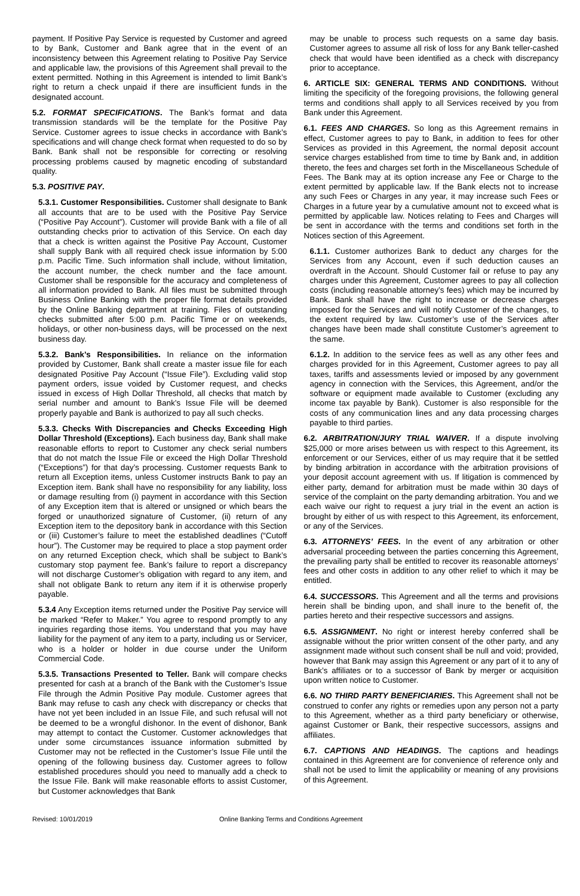payment. If Positive Pay Service is requested by Customer and agreed to by Bank, Customer and Bank agree that in the event of an inconsistency between this Agreement relating to Positive Pay Service and applicable law, the provisions of this Agreement shall prevail to the extent permitted. Nothing in this Agreement is intended to limit Bank’s right to return a check unpaid if there are insufficient funds in the designated account.
5.2. FORMAT SPECIFICATIONS. The Bank’s format and data transmission standards will be the template for the Positive Pay Service. Customer agrees to issue checks in accordance with Bank’s specifications and will change check format when requested to do so by Bank. Bank shall not be responsible for correcting or resolving processing problems caused by magnetic encoding of substandard quality.
5.3. POSITIVE PAY.
5.3.1. Customer Responsibilities. Customer shall designate to Bank all accounts that are to be used with the Positive Pay Service (“Positive Pay Account”). Customer will provide Bank with a file of all outstanding checks prior to activation of this Service. On each day that a check is written against the Positive Pay Account, Customer shall supply Bank with all required check issue information by 5:00 p.m. Pacific Time. Such information shall include, without limitation, the account number, the check number and the face amount. Customer shall be responsible for the accuracy and completeness of all information provided to Bank. All files must be submitted through Business Online Banking with the proper file format details provided by the Online Banking department at training. Files of outstanding checks submitted after 5:00 p.m. Pacific Time or on weekends, holidays, or other non-business days, will be processed on the next business day.
5.3.2. Bank’s Responsibilities. In reliance on the information provided by Customer, Bank shall create a master issue file for each designated Positive Pay Account (“Issue File”). Excluding valid stop payment orders, issue voided by Customer request, and checks issued in excess of High Dollar Threshold, all checks that match by serial number and amount to Bank’s Issue File will be deemed properly payable and Bank is authorized to pay all such checks.
5.3.3. Checks With Discrepancies and Checks Exceeding High Dollar Threshold (Exceptions). Each business day, Bank shall make reasonable efforts to report to Customer any check serial numbers that do not match the Issue File or exceed the High Dollar Threshold (“Exceptions”) for that day’s processing. Customer requests Bank to return all Exception items, unless Customer instructs Bank to pay an Exception item. Bank shall have no responsibility for any liability, loss or damage resulting from (i) payment in accordance with this Section of any Exception item that is altered or unsigned or which bears the forged or unauthorized signature of Customer, (ii) return of any Exception item to the depository bank in accordance with this Section or (iii) Customer’s failure to meet the established deadlines (“Cutoff hour”). The Customer may be required to place a stop payment order on any returned Exception check, which shall be subject to Bank’s customary stop payment fee. Bank’s failure to report a discrepancy will not discharge Customer’s obligation with regard to any item, and shall not obligate Bank to return any item if it is otherwise properly payable.
5.3.4 Any Exception items returned under the Positive Pay service will be marked “Refer to Maker.” You agree to respond promptly to any inquiries regarding those items. You understand that you may have liability for the payment of any item to a party, including us or Servicer, who is a holder or holder in due course under the Uniform Commercial Code.
5.3.5. Transactions Presented to Teller. Bank will compare checks presented for cash at a branch of the Bank with the Customer’s Issue File through the Admin Positive Pay module. Customer agrees that Bank may refuse to cash any check with discrepancy or checks that have not yet been included in an Issue File, and such refusal will not be deemed to be a wrongful dishonor. In the event of dishonor, Bank may attempt to contact the Customer. Customer acknowledges that under some circumstances issuance information submitted by Customer may not be reflected in the Customer’s Issue File until the opening of the following business day. Customer agrees to follow established procedures should you need to manually add a check to the Issue File. Bank will make reasonable efforts to assist Customer, but Customer acknowledges that Bank
may be unable to process such requests on a same day basis. Customer agrees to assume all risk of loss for any Bank teller-cashed check that would have been identified as a check with discrepancy prior to acceptance.
6. ARTICLE SIX: GENERAL TERMS AND CONDITIONS. Without limiting the specificity of the foregoing provisions, the following general terms and conditions shall apply to all Services received by you from Bank under this Agreement.
6.1. FEES AND CHARGES. So long as this Agreement remains in effect, Customer agrees to pay to Bank, in addition to fees for other Services as provided in this Agreement, the normal deposit account service charges established from time to time by Bank and, in addition thereto, the fees and charges set forth in the Miscellaneous Schedule of Fees. The Bank may at its option increase any Fee or Charge to the extent permitted by applicable law. If the Bank elects not to increase any such Fees or Charges in any year, it may increase such Fees or Charges in a future year by a cumulative amount not to exceed what is permitted by applicable law. Notices relating to Fees and Charges will be sent in accordance with the terms and conditions set forth in the Notices section of this Agreement.
6.1.1. Customer authorizes Bank to deduct any charges for the Services from any Account, even if such deduction causes an overdraft in the Account. Should Customer fail or refuse to pay any charges under this Agreement, Customer agrees to pay all collection costs (including reasonable attorney’s fees) which may be incurred by Bank. Bank shall have the right to increase or decrease charges imposed for the Services and will notify Customer of the changes, to the extent required by law. Customer’s use of the Services after changes have been made shall constitute Customer’s agreement to the same.
6.1.2. In addition to the service fees as well as any other fees and charges provided for in this Agreement, Customer agrees to pay all taxes, tariffs and assessments levied or imposed by any government agency in connection with the Services, this Agreement, and/or the software or equipment made available to Customer (excluding any income tax payable by Bank). Customer is also responsible for the costs of any communication lines and any data processing charges payable to third parties.
6.2. ARBITRATION/JURY TRIAL WAIVER. If a dispute involving $25,000 or more arises between us with respect to this Agreement, its enforcement or our Services, either of us may require that it be settled by binding arbitration in accordance with the arbitration provisions of your deposit account agreement with us. If litigation is commenced by either party, demand for arbitration must be made within 30 days of service of the complaint on the party demanding arbitration. You and we each waive our right to request a jury trial in the event an action is brought by either of us with respect to this Agreement, its enforcement, or any of the Services.
6.3. ATTORNEYS’ FEES. In the event of any arbitration or other adversarial proceeding between the parties concerning this Agreement, the prevailing party shall be entitled to recover its reasonable attorneys’ fees and other costs in addition to any other relief to which it may be entitled.
6.4. SUCCESSORS. This Agreement and all the terms and provisions herein shall be binding upon, and shall inure to the benefit of, the parties hereto and their respective successors and assigns.
6.5. ASSIGNMENT. No right or interest hereby conferred shall be assignable without the prior written consent of the other party, and any assignment made without such consent shall be null and void; provided, however that Bank may assign this Agreement or any part of it to any of Bank’s affiliates or to a successor of Bank by merger or acquisition upon written notice to Customer.
6.6. NO THIRD PARTY BENEFICIARIES. This Agreement shall not be construed to confer any rights or remedies upon any person not a party to this Agreement, whether as a third party beneficiary or otherwise, against Customer or Bank, their respective successors, assigns and affiliates.
6.7. CAPTIONS AND HEADINGS. The captions and headings contained in this Agreement are for convenience of reference only and shall not be used to limit the applicability or meaning of any provisions of this Agreement.
Revised: 10/01/2019 Online Banking Terms and Conditions Agreement